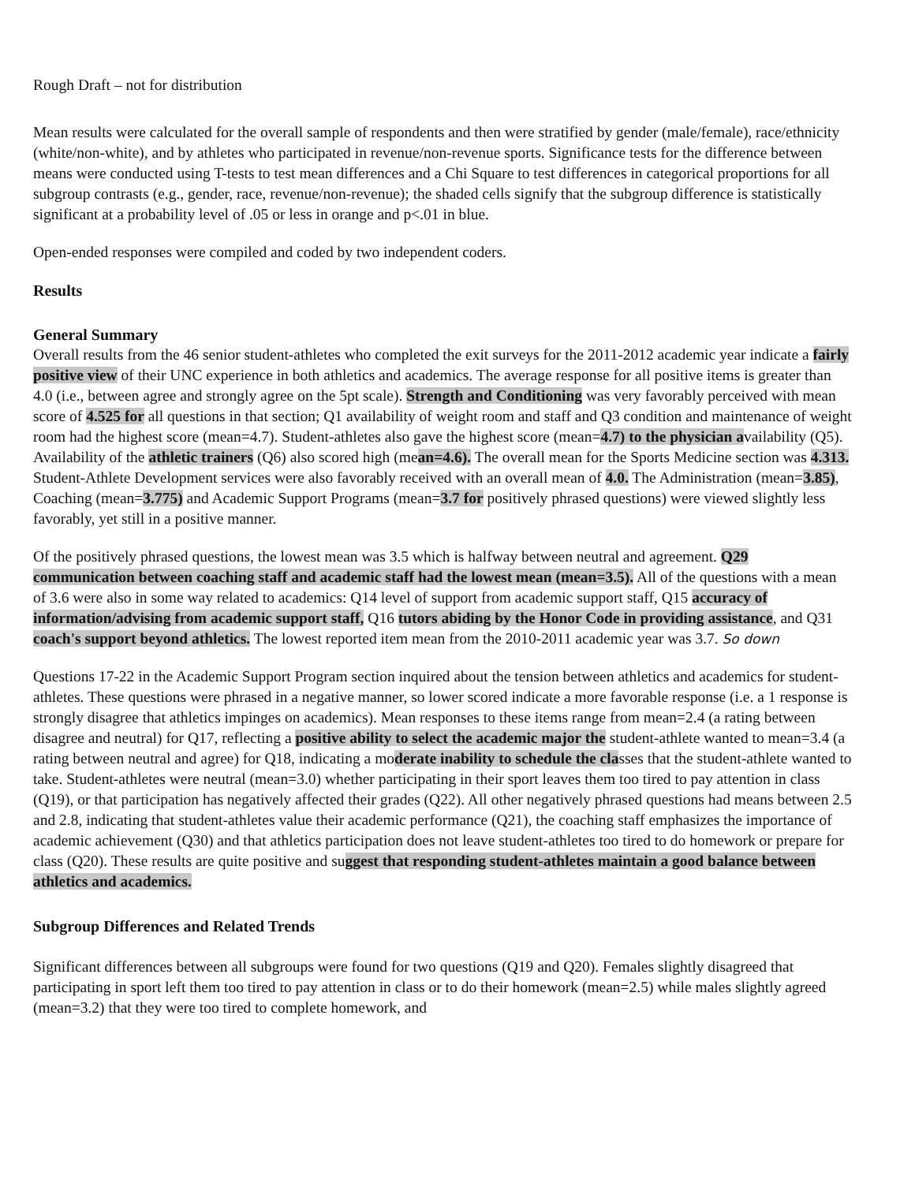Rough Draft – not for distribution
Mean results were calculated for the overall sample of respondents and then were stratified by gender (male/female), race/ethnicity (white/non-white), and by athletes who participated in revenue/non-revenue sports. Significance tests for the difference between means were conducted using T-tests to test mean differences and a Chi Square to test differences in categorical proportions for all subgroup contrasts (e.g., gender, race, revenue/non-revenue); the shaded cells signify that the subgroup difference is statistically significant at a probability level of .05 or less in orange and p<.01 in blue.
Open-ended responses were compiled and coded by two independent coders.
Results
General Summary
Overall results from the 46 senior student-athletes who completed the exit surveys for the 2011-2012 academic year indicate a fairly positive view of their UNC experience in both athletics and academics. The average response for all positive items is greater than 4.0 (i.e., between agree and strongly agree on the 5pt scale). Strength and Conditioning was very favorably perceived with mean score of 4.525 for all questions in that section; Q1 availability of weight room and staff and Q3 condition and maintenance of weight room had the highest score (mean=4.7). Student-athletes also gave the highest score (mean=4.7) to the physician availability (Q5). Availability of the athletic trainers (Q6) also scored high (mean=4.6). The overall mean for the Sports Medicine section was 4.313. Student-Athlete Development services were also favorably received with an overall mean of 4.0. The Administration (mean=3.85), Coaching (mean=3.775) and Academic Support Programs (mean=3.7 for positively phrased questions) were viewed slightly less favorably, yet still in a positive manner.
Of the positively phrased questions, the lowest mean was 3.5 which is halfway between neutral and agreement. Q29 communication between coaching staff and academic staff had the lowest mean (mean=3.5). All of the questions with a mean of 3.6 were also in some way related to academics: Q14 level of support from academic support staff, Q15 accuracy of information/advising from academic support staff, Q16 tutors abiding by the Honor Code in providing assistance, and Q31 coach's support beyond athletics. The lowest reported item mean from the 2010-2011 academic year was 3.7. So down
Questions 17-22 in the Academic Support Program section inquired about the tension between athletics and academics for student-athletes. These questions were phrased in a negative manner, so lower scored indicate a more favorable response (i.e. a 1 response is strongly disagree that athletics impinges on academics). Mean responses to these items range from mean=2.4 (a rating between disagree and neutral) for Q17, reflecting a positive ability to select the academic major the student-athlete wanted to mean=3.4 (a rating between neutral and agree) for Q18, indicating a moderate inability to schedule the classes that the student-athlete wanted to take. Student-athletes were neutral (mean=3.0) whether participating in their sport leaves them too tired to pay attention in class (Q19), or that participation has negatively affected their grades (Q22). All other negatively phrased questions had means between 2.5 and 2.8, indicating that student-athletes value their academic performance (Q21), the coaching staff emphasizes the importance of academic achievement (Q30) and that athletics participation does not leave student-athletes too tired to do homework or prepare for class (Q20). These results are quite positive and suggest that responding student-athletes maintain a good balance between athletics and academics.
Subgroup Differences and Related Trends
Significant differences between all subgroups were found for two questions (Q19 and Q20). Females slightly disagreed that participating in sport left them too tired to pay attention in class or to do their homework (mean=2.5) while males slightly agreed (mean=3.2) that they were too tired to complete homework, and